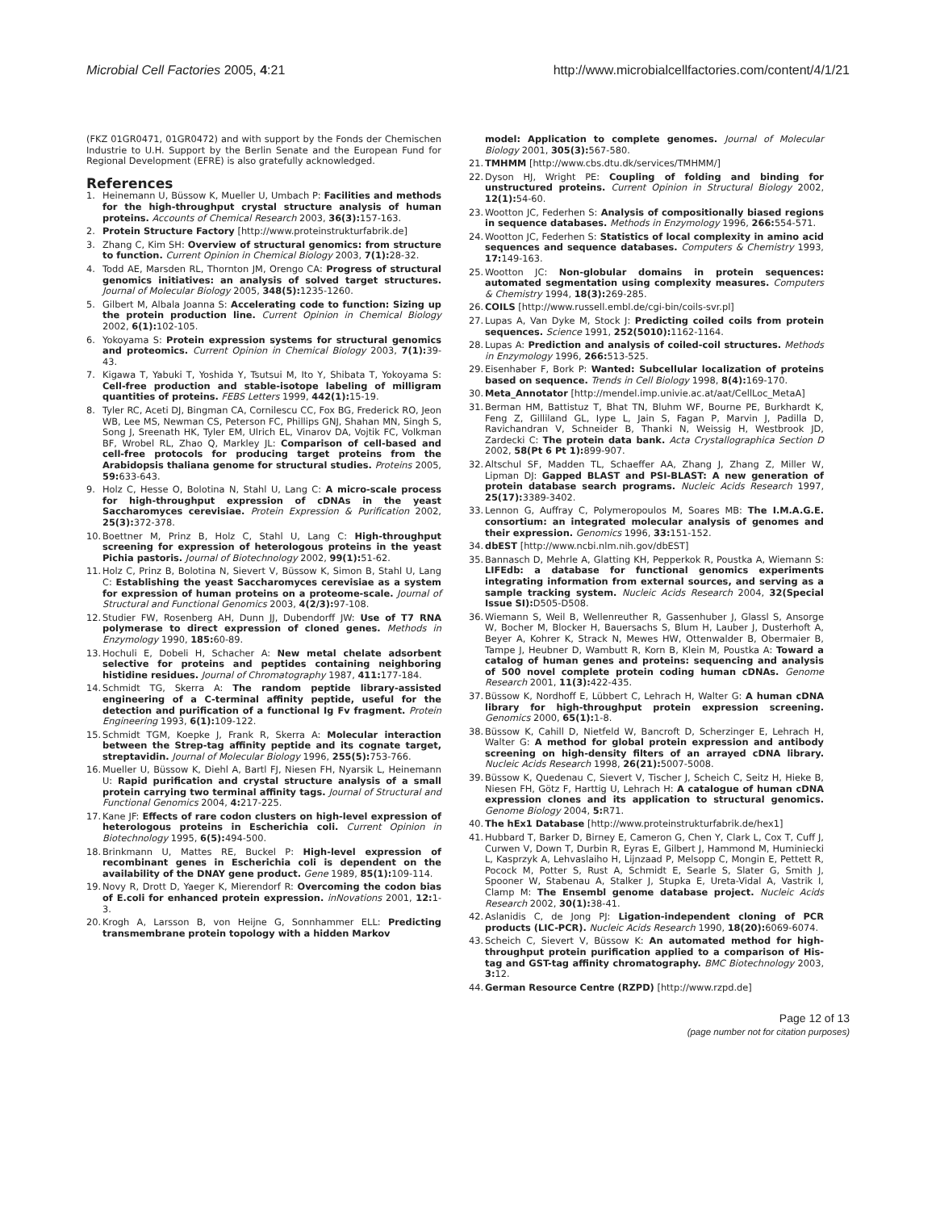Microbial Cell Factories 2005, 4:21 http://www.microbialcellfactories.com/content/4/1/21
(FKZ 01GR0471, 01GR0472) and with support by the Fonds der Chemischen Industrie to U.H. Support by the Berlin Senate and the European Fund for Regional Development (EFRE) is also gratefully acknowledged.
References
1. Heinemann U, Büssow K, Mueller U, Umbach P: Facilities and methods for the high-throughput crystal structure analysis of human proteins. Accounts of Chemical Research 2003, 36(3): 157-163.
2. Protein Structure Factory [http://www.proteinstrukturfabrik.de]
3. Zhang C, Kim SH: Overview of structural genomics: from structure to function. Current Opinion in Chemical Biology 2003, 7(1): 28-32.
4. Todd AE, Marsden RL, Thornton JM, Orengo CA: Progress of structural genomics initiatives: an analysis of solved target structures. Journal of Molecular Biology 2005, 348(5): 1235-1260.
5. Gilbert M, Albala Joanna S: Accelerating code to function: Sizing up the protein production line. Current Opinion in Chemical Biology 2002, 6(1): 102-105.
6. Yokoyama S: Protein expression systems for structural genomics and proteomics. Current Opinion in Chemical Biology 2003, 7(1): 39-43.
7. Kigawa T, Yabuki T, Yoshida Y, Tsutsui M, Ito Y, Shibata T, Yokoyama S: Cell-free production and stable-isotope labeling of milligram quantities of proteins. FEBS Letters 1999, 442(1): 15-19.
8. Tyler RC, Aceti DJ, Bingman CA, Cornilescu CC, Fox BG, Frederick RO, Jeon WB, Lee MS, Newman CS, Peterson FC, Phillips GNJ, Shahan MN, Singh S, Song J, Sreenath HK, Tyler EM, Ulrich EL, Vinarov DA, Vojtik FC, Volkman BF, Wrobel RL, Zhao Q, Markley JL: Comparison of cell-based and cell-free protocols for producing target proteins from the Arabidopsis thaliana genome for structural studies. Proteins 2005, 59: 633-643.
9. Holz C, Hesse O, Bolotina N, Stahl U, Lang C: A micro-scale process for high-throughput expression of cDNAs in the yeast Saccharomyces cerevisiae. Protein Expression & Purification 2002, 25(3): 372-378.
10. Boettner M, Prinz B, Holz C, Stahl U, Lang C: High-throughput screening for expression of heterologous proteins in the yeast Pichia pastoris. Journal of Biotechnology 2002, 99(1): 51-62.
11. Holz C, Prinz B, Bolotina N, Sievert V, Büssow K, Simon B, Stahl U, Lang C: Establishing the yeast Saccharomyces cerevisiae as a system for expression of human proteins on a proteome-scale. Journal of Structural and Functional Genomics 2003, 4(2/3): 97-108.
12. Studier FW, Rosenberg AH, Dunn JJ, Dubendorff JW: Use of T7 RNA polymerase to direct expression of cloned genes. Methods in Enzymology 1990, 185: 60-89.
13. Hochuli E, Dobeli H, Schacher A: New metal chelate adsorbent selective for proteins and peptides containing neighboring histidine residues. Journal of Chromatography 1987, 411: 177-184.
14. Schmidt TG, Skerra A: The random peptide library-assisted engineering of a C-terminal affinity peptide, useful for the detection and purification of a functional Ig Fv fragment. Protein Engineering 1993, 6(1): 109-122.
15. Schmidt TGM, Koepke J, Frank R, Skerra A: Molecular interaction between the Strep-tag affinity peptide and its cognate target, streptavidin. Journal of Molecular Biology 1996, 255(5): 753-766.
16. Mueller U, Büssow K, Diehl A, Bartl FJ, Niesen FH, Nyarsik L, Heinemann U: Rapid purification and crystal structure analysis of a small protein carrying two terminal affinity tags. Journal of Structural and Functional Genomics 2004, 4: 217-225.
17. Kane JF: Effects of rare codon clusters on high-level expression of heterologous proteins in Escherichia coli. Current Opinion in Biotechnology 1995, 6(5): 494-500.
18. Brinkmann U, Mattes RE, Buckel P: High-level expression of recombinant genes in Escherichia coli is dependent on the availability of the DNAY gene product. Gene 1989, 85(1): 109-114.
19. Novy R, Drott D, Yaeger K, Mierendorf R: Overcoming the codon bias of E.coli for enhanced protein expression. inNovations 2001, 12: 1-3.
20. Krogh A, Larsson B, von Heijne G, Sonnhammer ELL: Predicting transmembrane protein topology with a hidden Markov
model: Application to complete genomes. Journal of Molecular Biology 2001, 305(3): 567-580.
21. TMHMM [http://www.cbs.dtu.dk/services/TMHMM/]
22. Dyson HJ, Wright PE: Coupling of folding and binding for unstructured proteins. Current Opinion in Structural Biology 2002, 12(1): 54-60.
23. Wootton JC, Federhen S: Analysis of compositionally biased regions in sequence databases. Methods in Enzymology 1996, 266: 554-571.
24. Wootton JC, Federhen S: Statistics of local complexity in amino acid sequences and sequence databases. Computers & Chemistry 1993, 17: 149-163.
25. Wootton JC: Non-globular domains in protein sequences: automated segmentation using complexity measures. Computers & Chemistry 1994, 18(3): 269-285.
26. COILS [http://www.russell.embl.de/cgi-bin/coils-svr.pl]
27. Lupas A, Van Dyke M, Stock J: Predicting coiled coils from protein sequences. Science 1991, 252(5010): 1162-1164.
28. Lupas A: Prediction and analysis of coiled-coil structures. Methods in Enzymology 1996, 266: 513-525.
29. Eisenhaber F, Bork P: Wanted: Subcellular localization of proteins based on sequence. Trends in Cell Biology 1998, 8(4): 169-170.
30. Meta_Annotator [http://mendel.imp.univie.ac.at/aat/CellLoc_MetaA]
31. Berman HM, Battistuz T, Bhat TN, Bluhm WF, Bourne PE, Burkhardt K, Feng Z, Gilliland GL, Iype L, Jain S, Fagan P, Marvin J, Padilla D, Ravichandran V, Schneider B, Thanki N, Weissig H, Westbrook JD, Zardecki C: The protein data bank. Acta Crystallographica Section D 2002, 58(Pt 6 Pt 1): 899-907.
32. Altschul SF, Madden TL, Schaeffer AA, Zhang J, Zhang Z, Miller W, Lipman DJ: Gapped BLAST and PSI-BLAST: A new generation of protein database search programs. Nucleic Acids Research 1997, 25(17): 3389-3402.
33. Lennon G, Auffray C, Polymeropoulos M, Soares MB: The I.M.A.G.E. consortium: an integrated molecular analysis of genomes and their expression. Genomics 1996, 33: 151-152.
34. dbEST [http://www.ncbi.nlm.nih.gov/dbEST]
35. Bannasch D, Mehrle A, Glatting KH, Pepperkok R, Poustka A, Wiemann S: LIFEdb: a database for functional genomics experiments integrating information from external sources, and serving as a sample tracking system. Nucleic Acids Research 2004, 32(Special Issue SI): D505-D508.
36. Wiemann S, Weil B, Wellenreuther R, Gassenhuber J, Glassl S, Ansorge W, Bocher M, Blocker H, Bauersachs S, Blum H, Lauber J, Dusterhoft A, Beyer A, Kohrer K, Strack N, Mewes HW, Ottenwalder B, Obermaier B, Tampe J, Heubner D, Wambutt R, Korn B, Klein M, Poustka A: Toward a catalog of human genes and proteins: sequencing and analysis of 500 novel complete protein coding human cDNAs. Genome Research 2001, 11(3): 422-435.
37. Büssow K, Nordhoff E, Lübbert C, Lehrach H, Walter G: A human cDNA library for high-throughput protein expression screening. Genomics 2000, 65(1): 1-8.
38. Büssow K, Cahill D, Nietfeld W, Bancroft D, Scherzinger E, Lehrach H, Walter G: A method for global protein expression and antibody screening on high-density filters of an arrayed cDNA library. Nucleic Acids Research 1998, 26(21): 5007-5008.
39. Büssow K, Quedenau C, Sievert V, Tischer J, Scheich C, Seitz H, Hieke B, Niesen FH, Götz F, Harttig U, Lehrach H: A catalogue of human cDNA expression clones and its application to structural genomics. Genome Biology 2004, 5: R71.
40. The hEx1 Database [http://www.proteinstrukturfabrik.de/hex1]
41. Hubbard T, Barker D, Birney E, Cameron G, Chen Y, Clark L, Cox T, Cuff J, Curwen V, Down T, Durbin R, Eyras E, Gilbert J, Hammond M, Huminiecki L, Kasprzyk A, Lehvaslaiho H, Lijnzaad P, Melsopp C, Mongin E, Pettett R, Pocock M, Potter S, Rust A, Schmidt E, Searle S, Slater G, Smith J, Spooner W, Stabenau A, Stalker J, Stupka E, Ureta-Vidal A, Vastrik I, Clamp M: The Ensembl genome database project. Nucleic Acids Research 2002, 30(1): 38-41.
42. Aslanidis C, de Jong PJ: Ligation-independent cloning of PCR products (LIC-PCR). Nucleic Acids Research 1990, 18(20): 6069-6074.
43. Scheich C, Sievert V, Büssow K: An automated method for high-throughput protein purification applied to a comparison of His-tag and GST-tag affinity chromatography. BMC Biotechnology 2003, 3: 12.
44. German Resource Centre (RZPD) [http://www.rzpd.de]
Page 12 of 13
(page number not for citation purposes)